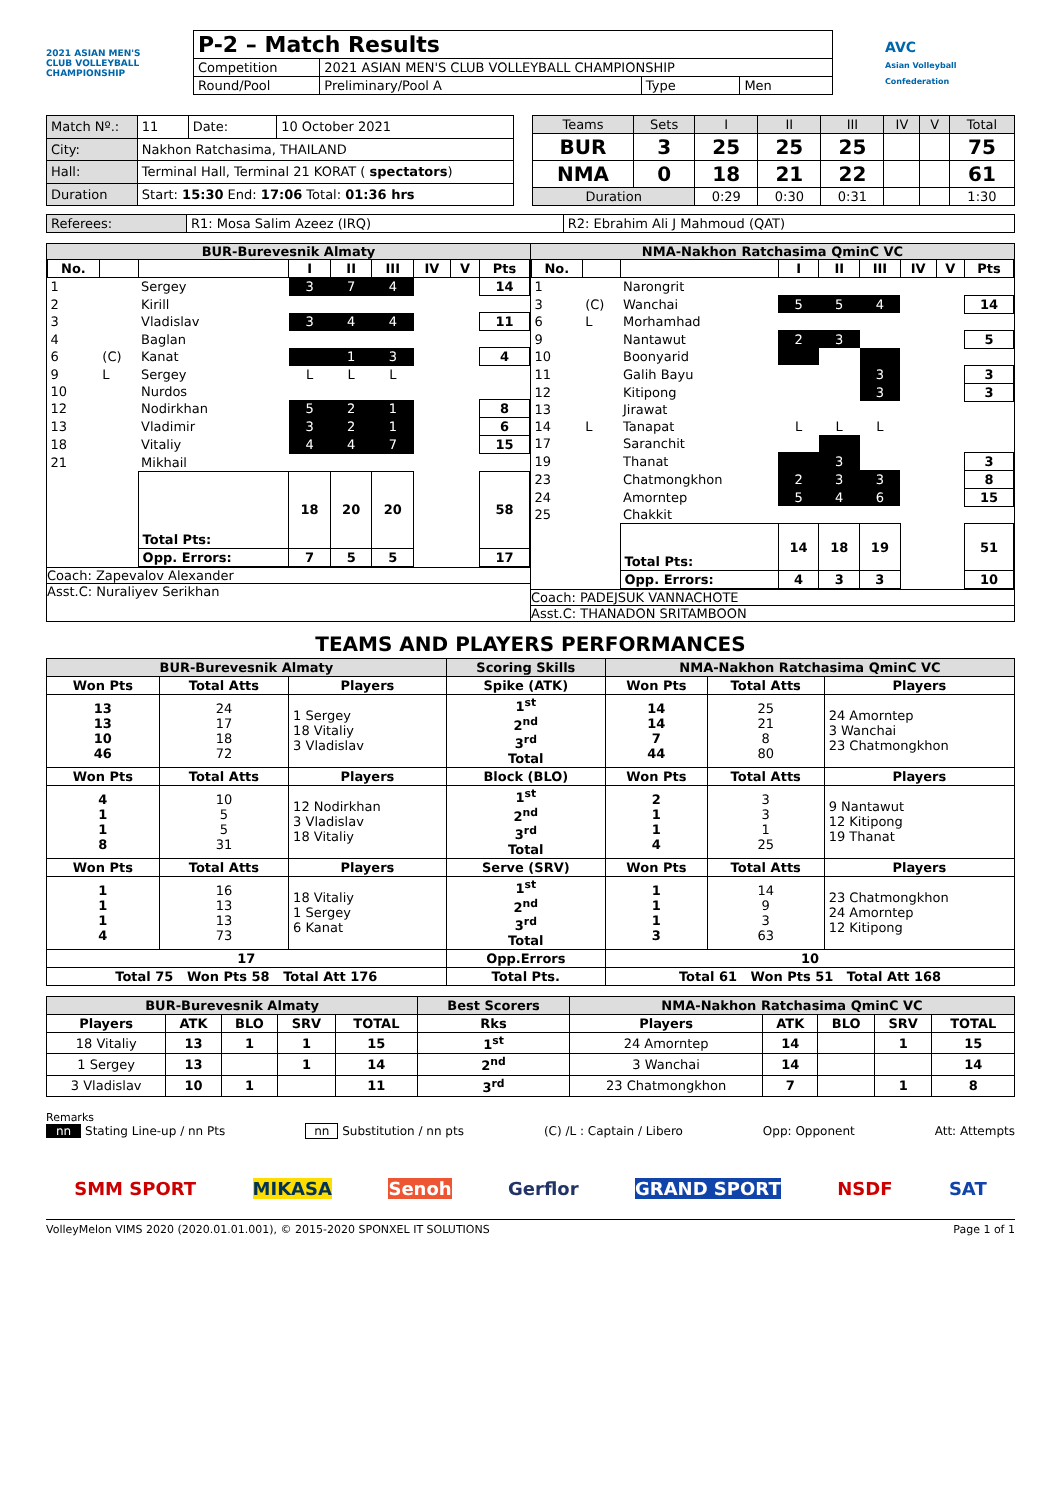2021 ASIAN MEN'S CLUB VOLLEYBALL CHAMPIONSHIP
| P-2 – Match Results | | | |
| Competition | 2021 ASIAN MEN'S CLUB VOLLEYBALL CHAMPIONSHIP | | |
| Round/Pool | Preliminary/Pool A | Type | Men |
AVC
Asian Volleyball Confederation
| Match Nº.: | 11 | Date: | 10 October 2021 |
| City: | Nakhon Ratchasima, THAILAND | | |
| Hall: | Terminal Hall, Terminal 21 KORAT ( spectators ) | | |
| Duration | Start: 15:30 End: 17:06 Total: 01:36 hrs | | |
| Teams | Sets | I | II | III | IV | V | Total |
| BUR | 3 | 25 | 25 | 25 | | | 75 |
| NMA | 0 | 18 | 21 | 22 | | | 61 |
| Duration | | 0:29 | 0:30 | 0:31 | | | 1:30 |
| Referees: | R1: Mosa Salim Azeez (IRQ) | R2: Ebrahim Ali J Mahmoud (QAT) |
BUR-Burevesnik Almaty
| No. | | | I | II | III | IV | V | Pts |
| --- | --- | --- | --- | --- | --- | --- | --- | --- |
| 1 | | Sergey | 3 | 7 | 4 | | | 14 |
| 2 | | Kirill | | | | | | |
| 3 | | Vladislav | 3 | 4 | 4 | | | 11 |
| 4 | | Baglan | | | | | | |
| 6 | (C) | Kanat | | 1 | 3 | | | 4 |
| 9 | L | Sergey | L | L | L | | | |
| 10 | | Nurdos | | | | | | |
| 12 | | Nodirkhan | 5 | 2 | 1 | | | 8 |
| 13 | | Vladimir | 3 | 2 | 1 | | | 6 |
| 18 | | Vitaliy | 4 | 4 | 7 | | | 15 |
| 21 | | Mikhail | | | | | | |
| | | Total Pts: | 18 | 20 | 20 | | | 58 |
| | | Opp. Errors: | 7 | 5 | 5 | | | 17 |
Coach: Zapevalov Alexander
Asst.C: Nuraliyev Serikhan
NMA-Nakhon Ratchasima QminC VC
| No. | | | I | II | III | IV | V | Pts |
| --- | --- | --- | --- | --- | --- | --- | --- | --- |
| 1 | | Narongrit | | | | | | |
| 3 | (C) | Wanchai | 5 | 5 | 4 | | | 14 |
| 6 | L | Morhamhad | | | | | | |
| 9 | | Nantawut | 2 | 3 | | | | 5 |
| 10 | | Boonyarid | | | | | | |
| 11 | | Galih Bayu | | | 3 | | | 3 |
| 12 | | Kitipong | | | 3 | | | 3 |
| 13 | | Jirawat | | | | | | |
| 14 | L | Tanapat | L | L | L | | | |
| 17 | | Saranchit | | | | | | |
| 19 | | Thanat | | 3 | | | | 3 |
| 23 | | Chatmongkhon | 2 | 3 | 3 | | | 8 |
| 24 | | Amorntep | 5 | 4 | 6 | | | 15 |
| 25 | | Chakkit | | | | | | |
| | | Total Pts: | 14 | 18 | 19 | | | 51 |
| | | Opp. Errors: | 4 | 3 | 3 | | | 10 |
Coach: PADEJSUK VANNACHOTE
Asst.C: THANADON SRITAMBOON
TEAMS AND PLAYERS PERFORMANCES
| BUR-Burevesnik Almaty | | | Scoring Skills | NMA-Nakhon Ratchasima QminC VC | | |
| --- | --- | --- | --- | --- | --- | --- |
| Won Pts | Total Atts | Players | Spike (ATK) | Won Pts | Total Atts | Players |
| 13 13 10 46 | 24 17 18 72 | 1 Sergey 18 Vitaliy 3 Vladislav | 1<sup>st</sup> 2<sup>nd</sup> 3<sup>rd</sup> Total | 14 14 7 44 | 25 21 8 80 | 24 Amorntep 3 Wanchai 23 Chatmongkhon |
| Won Pts | Total Atts | Players | Block (BLO) | Won Pts | Total Atts | Players |
| 4 1 1 8 | 10 5 5 31 | 12 Nodirkhan 3 Vladislav 18 Vitaliy | 1<sup>st</sup> 2<sup>nd</sup> 3<sup>rd</sup> Total | 2 1 1 4 | 3 3 1 25 | 9 Nantawut 12 Kitipong 19 Thanat |
| Won Pts | Total Atts | Players | Serve (SRV) | Won Pts | Total Atts | Players |
| 1 1 1 4 | 16 13 13 73 | 18 Vitaliy 1 Sergey 6 Kanat | 1<sup>st</sup> 2<sup>nd</sup> 3<sup>rd</sup> Total | 1 1 1 3 | 14 9 3 63 | 23 Chatmongkhon 24 Amorntep 12 Kitipong |
| 17 | | | Opp.Errors | 10 | | |
| Total 75 Won Pts 58 Total Att 176 | | | Total Pts. | Total 61 Won Pts 51 Total Att 168 | | |
| BUR-Burevesnik Almaty | | | | | Best Scorers | NMA-Nakhon Ratchasima QminC VC | | | | |
| --- | --- | --- | --- | --- | --- | --- | --- | --- | --- | --- |
| Players | ATK | BLO | SRV | TOTAL | Rks | Players | ATK | BLO | SRV | TOTAL |
| 18 Vitaliy | 13 | 1 | 1 | 15 | 1<sup>st</sup> | 24 Amorntep | 14 | | 1 | 15 |
| 1 Sergey | 13 | | 1 | 14 | 2<sup>nd</sup> | 3 Wanchai | 14 | | | 14 |
| 3 Vladislav | 10 | 1 | | 11 | 3<sup>rd</sup> | 23 Chatmongkhon | 7 | | 1 | 8 |
Remarks
nn Stating Line-up / nn Pts nn Substitution / nn pts (C) /L : Captain / Libero Opp: Opponent Att: Attempts
SMM SPORT MIKASA Senoh Gerflor GRAND SPORT NSDF SAT
VolleyMelon VIMS 2020 (2020.01.01.001), © 2015-2020 SPONXEL IT SOLUTIONS Page 1 of 1